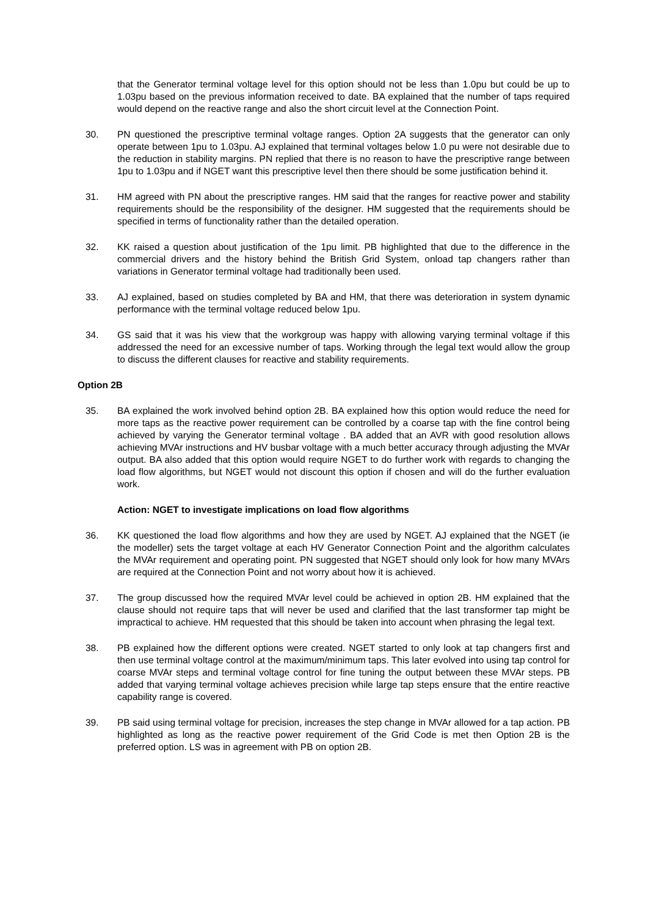that the Generator terminal voltage level for this option should not be less than 1.0pu but could be up to 1.03pu based on the previous information received to date. BA explained that the number of taps required would depend on the reactive range and also the short circuit level at the Connection Point.
30. PN questioned the prescriptive terminal voltage ranges. Option 2A suggests that the generator can only operate between 1pu to 1.03pu. AJ explained that terminal voltages below 1.0 pu were not desirable due to the reduction in stability margins. PN replied that there is no reason to have the prescriptive range between 1pu to 1.03pu and if NGET want this prescriptive level then there should be some justification behind it.
31. HM agreed with PN about the prescriptive ranges. HM said that the ranges for reactive power and stability requirements should be the responsibility of the designer. HM suggested that the requirements should be specified in terms of functionality rather than the detailed operation.
32. KK raised a question about justification of the 1pu limit. PB highlighted that due to the difference in the commercial drivers and the history behind the British Grid System, onload tap changers rather than variations in Generator terminal voltage had traditionally been used.
33. AJ explained, based on studies completed by BA and HM, that there was deterioration in system dynamic performance with the terminal voltage reduced below 1pu.
34. GS said that it was his view that the workgroup was happy with allowing varying terminal voltage if this addressed the need for an excessive number of taps. Working through the legal text would allow the group to discuss the different clauses for reactive and stability requirements.
Option 2B
35. BA explained the work involved behind option 2B. BA explained how this option would reduce the need for more taps as the reactive power requirement can be controlled by a coarse tap with the fine control being achieved by varying the Generator terminal voltage . BA added that an AVR with good resolution allows achieving MVAr instructions and HV busbar voltage with a much better accuracy through adjusting the MVAr output. BA also added that this option would require NGET to do further work with regards to changing the load flow algorithms, but NGET would not discount this option if chosen and will do the further evaluation work.
Action: NGET to investigate implications on load flow algorithms
36. KK questioned the load flow algorithms and how they are used by NGET. AJ explained that the NGET (ie the modeller) sets the target voltage at each HV Generator Connection Point and the algorithm calculates the MVAr requirement and operating point. PN suggested that NGET should only look for how many MVArs are required at the Connection Point and not worry about how it is achieved.
37. The group discussed how the required MVAr level could be achieved in option 2B. HM explained that the clause should not require taps that will never be used and clarified that the last transformer tap might be impractical to achieve. HM requested that this should be taken into account when phrasing the legal text.
38. PB explained how the different options were created. NGET started to only look at tap changers first and then use terminal voltage control at the maximum/minimum taps. This later evolved into using tap control for coarse MVAr steps and terminal voltage control for fine tuning the output between these MVAr steps. PB added that varying terminal voltage achieves precision while large tap steps ensure that the entire reactive capability range is covered.
39. PB said using terminal voltage for precision, increases the step change in MVAr allowed for a tap action. PB highlighted as long as the reactive power requirement of the Grid Code is met then Option 2B is the preferred option. LS was in agreement with PB on option 2B.